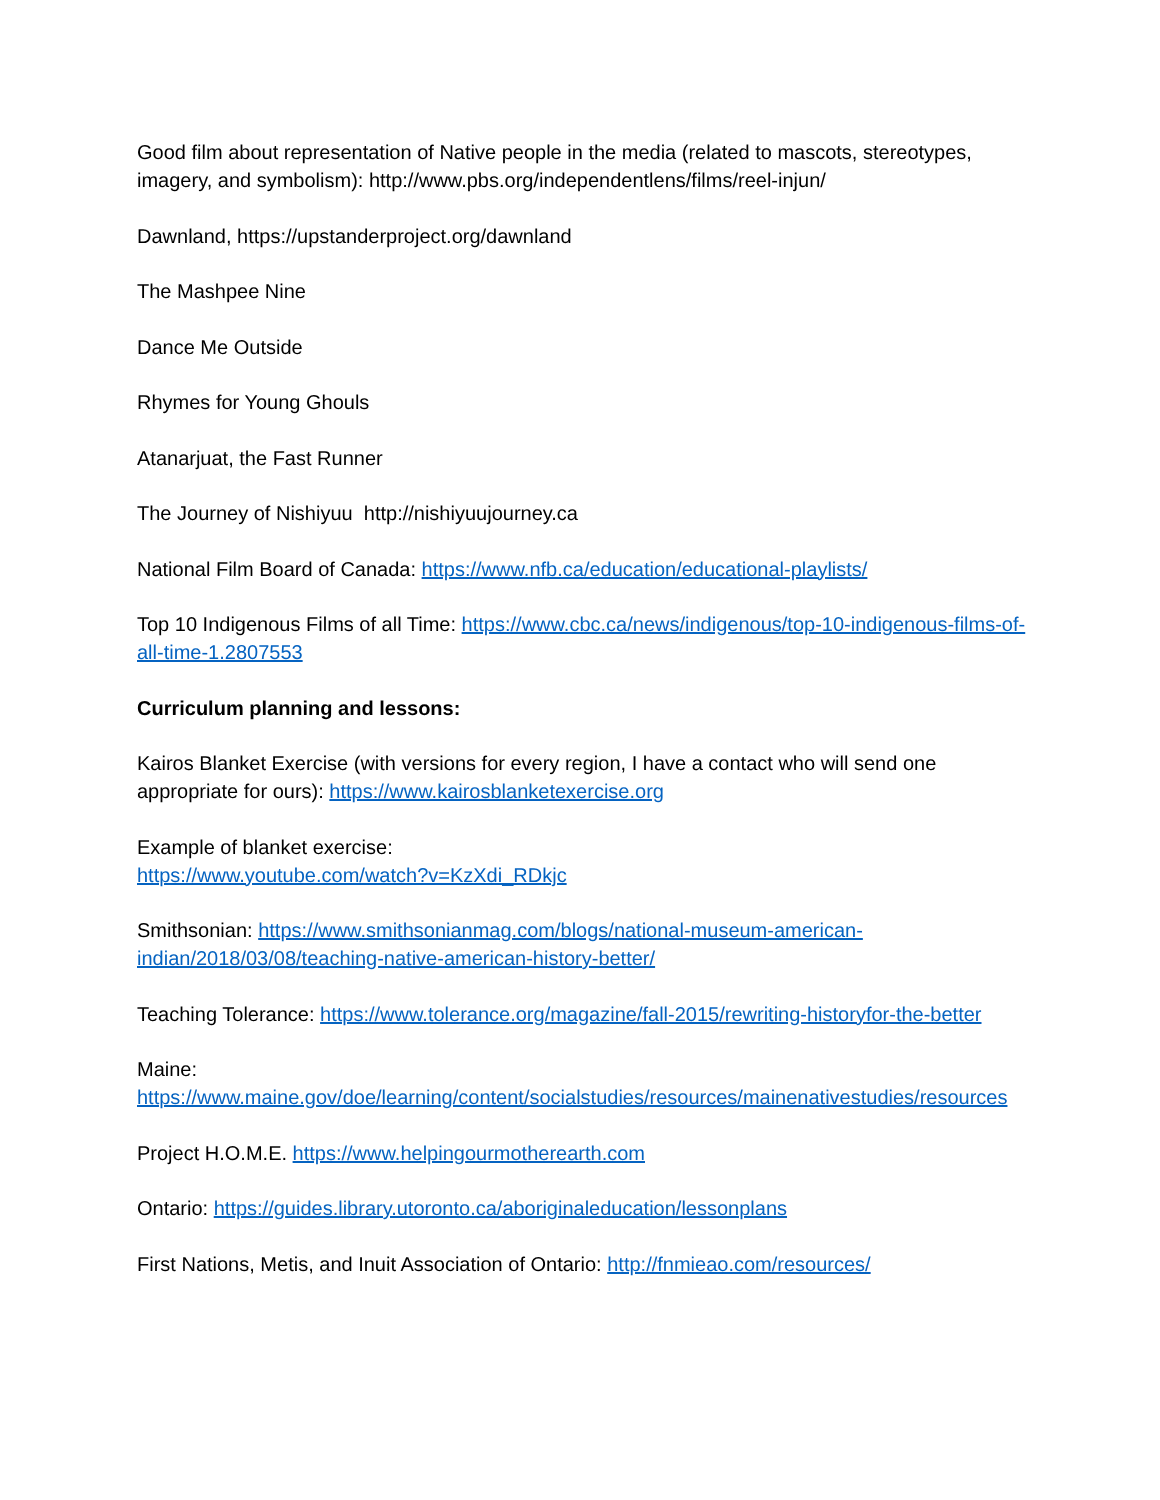Good film about representation of Native people in the media (related to mascots, stereotypes, imagery, and symbolism): http://www.pbs.org/independentlens/films/reel-injun/
Dawnland, https://upstanderproject.org/dawnland
The Mashpee Nine
Dance Me Outside
Rhymes for Young Ghouls
Atanarjuat, the Fast Runner
The Journey of Nishiyuu http://nishiyuujourney.ca
National Film Board of Canada: https://www.nfb.ca/education/educational-playlists/
Top 10 Indigenous Films of all Time: https://www.cbc.ca/news/indigenous/top-10-indigenous-films-of-all-time-1.2807553
Curriculum planning and lessons:
Kairos Blanket Exercise (with versions for every region, I have a contact who will send one appropriate for ours): https://www.kairosblanketexercise.org
Example of blanket exercise:
https://www.youtube.com/watch?v=KzXdi_RDkjc
Smithsonian: https://www.smithsonianmag.com/blogs/national-museum-american-indian/2018/03/08/teaching-native-american-history-better/
Teaching Tolerance: https://www.tolerance.org/magazine/fall-2015/rewriting-historyfor-the-better
Maine:
https://www.maine.gov/doe/learning/content/socialstudies/resources/mainenativestudies/resources
Project H.O.M.E. https://www.helpingourmotherearth.com
Ontario: https://guides.library.utoronto.ca/aboriginaleducation/lessonplans
First Nations, Metis, and Inuit Association of Ontario: http://fnmieao.com/resources/